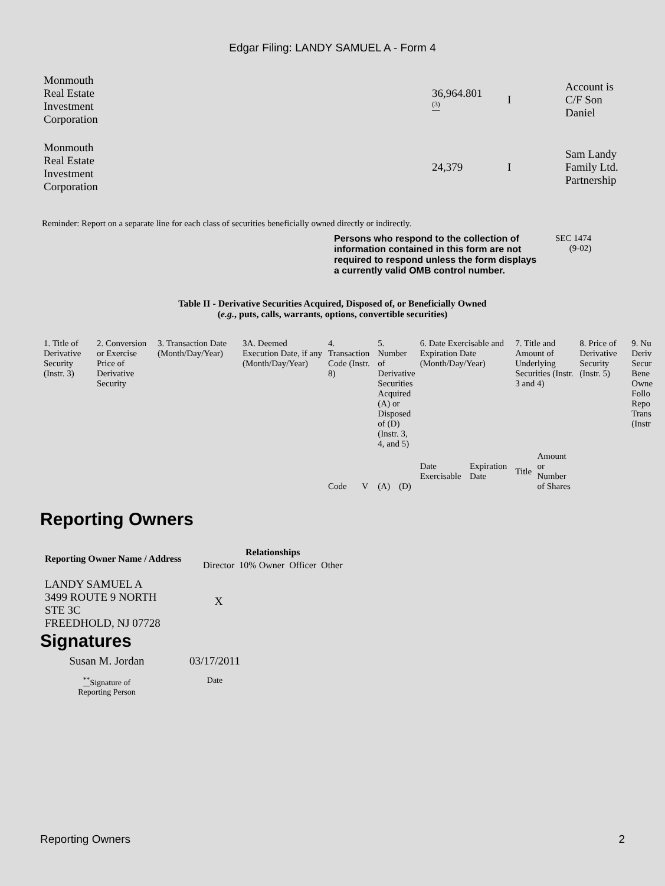Edgar Filing: LANDY SAMUEL A - Form 4
| Monmouth Real Estate Investment Corporation | 36,964.801 <sup>(3)</sup> | I | Account is C/F Son Daniel |
| Monmouth Real Estate Investment Corporation | 24,379 | I | Sam Landy Family Ltd. Partnership |
Reminder: Report on a separate line for each class of securities beneficially owned directly or indirectly.
Persons who respond to the collection of information contained in this form are not required to respond unless the form displays a currently valid OMB control number.
SEC 1474
(9-02)
Table II - Derivative Securities Acquired, Disposed of, or Beneficially Owned
(e.g., puts, calls, warrants, options, convertible securities)
| 1. Title of Derivative Security (Instr. 3) | 2. Conversion or Exercise Price of Derivative Security | 3. Transaction Date (Month/Day/Year) | 3A. Deemed Execution Date, if any (Month/Day/Year) | 4. Transaction Code (Instr. 8) | | 5. Number of Derivative Securities Acquired (A) or Disposed of (D) (Instr. 3, 4, and 5) | | 6. Date Exercisable and Expiration Date (Month/Day/Year) | | 7. Title and Amount of Underlying Securities (Instr. 3 and 4) | | 8. Price of Derivative Security (Instr. 5) | 9. Nu Deriv Secur Bene Owne Follo Repo Trans (Instr |
| | | | | Code | V | (A) | (D) | Date Exercisable | Expiration Date | Title | Amount or Number of Shares | | |
Reporting Owners
| Reporting Owner Name / Address | Relationships | | | |
| --- | --- | --- | --- | --- |
| | Director | 10% Owner | Officer | Other |
| LANDY SAMUEL A 3499 ROUTE 9 NORTH STE 3C FREEDHOLD, NJ 07728 | X | | | |
Signatures
| Susan M. Jordan | 03/17/2011 |
| <sup>**</sup> Signature of Reporting Person | Date |
Reporting Owners 2